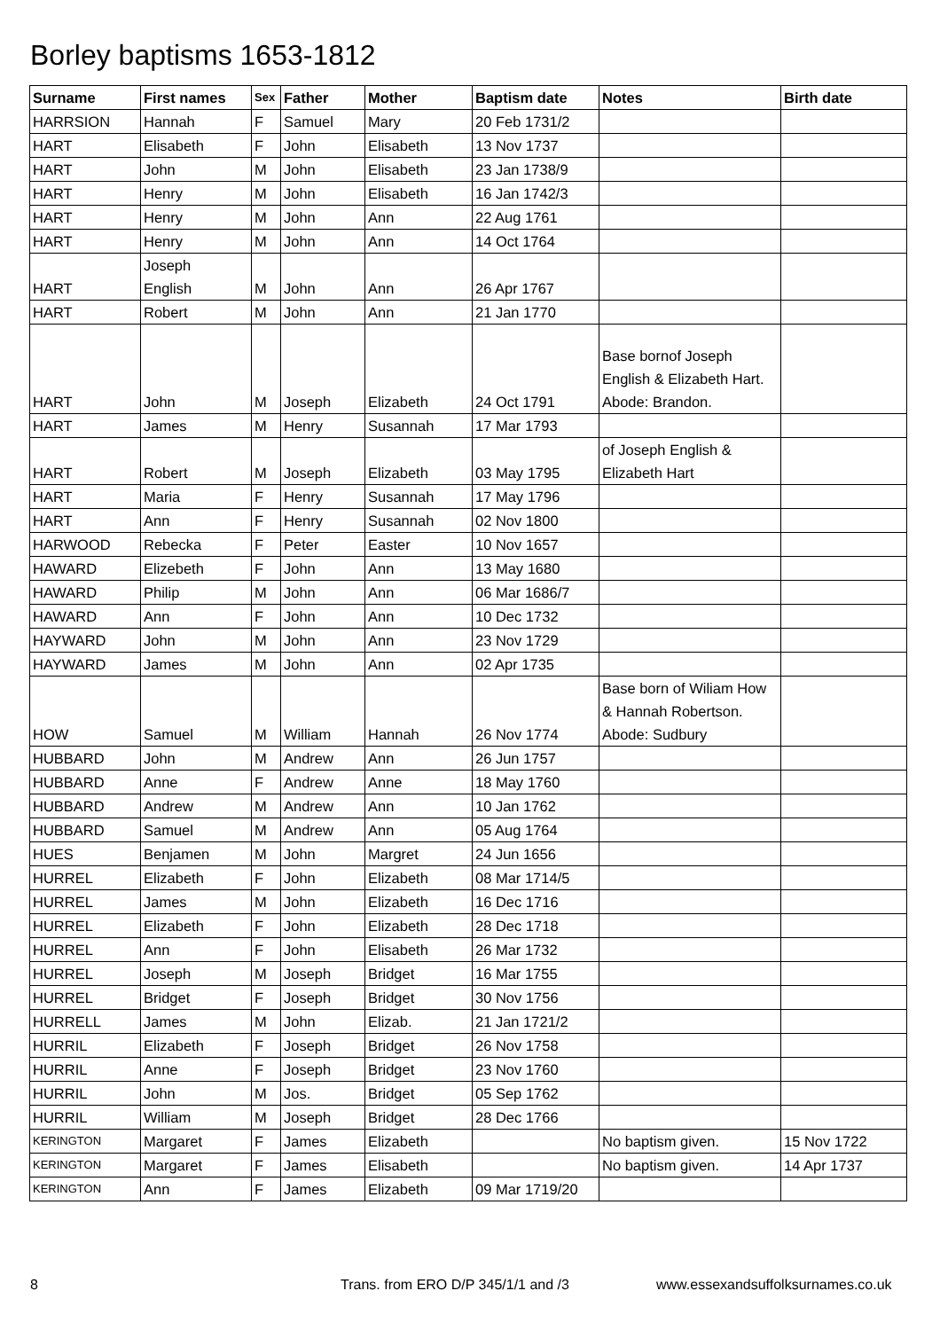Borley baptisms 1653-1812
| Surname | First names | Sex | Father | Mother | Baptism date | Notes | Birth date |
| --- | --- | --- | --- | --- | --- | --- | --- |
| HARRSION | Hannah | F | Samuel | Mary | 20 Feb 1731/2 | | |
| HART | Elisabeth | F | John | Elisabeth | 13 Nov 1737 | | |
| HART | John | M | John | Elisabeth | 23 Jan 1738/9 | | |
| HART | Henry | M | John | Elisabeth | 16 Jan 1742/3 | | |
| HART | Henry | M | John | Ann | 22 Aug 1761 | | |
| HART | Henry | M | John | Ann | 14 Oct 1764 | | |
| HART | Joseph English | M | John | Ann | 26 Apr 1767 | | |
| HART | Robert | M | John | Ann | 21 Jan 1770 | | |
| HART | John | M | Joseph | Elizabeth | 24 Oct 1791 | Base bornof Joseph English & Elizabeth Hart. Abode: Brandon. | |
| HART | James | M | Henry | Susannah | 17 Mar 1793 | | |
| HART | Robert | M | Joseph | Elizabeth | 03 May 1795 | of Joseph English & Elizabeth Hart | |
| HART | Maria | F | Henry | Susannah | 17 May 1796 | | |
| HART | Ann | F | Henry | Susannah | 02 Nov 1800 | | |
| HARWOOD | Rebecka | F | Peter | Easter | 10 Nov 1657 | | |
| HAWARD | Elizebeth | F | John | Ann | 13 May 1680 | | |
| HAWARD | Philip | M | John | Ann | 06 Mar 1686/7 | | |
| HAWARD | Ann | F | John | Ann | 10 Dec 1732 | | |
| HAYWARD | John | M | John | Ann | 23 Nov 1729 | | |
| HAYWARD | James | M | John | Ann | 02 Apr 1735 | | |
| HOW | Samuel | M | William | Hannah | 26 Nov 1774 | Base born of Wiliam How & Hannah Robertson. Abode: Sudbury | |
| HUBBARD | John | M | Andrew | Ann | 26 Jun 1757 | | |
| HUBBARD | Anne | F | Andrew | Anne | 18 May 1760 | | |
| HUBBARD | Andrew | M | Andrew | Ann | 10 Jan 1762 | | |
| HUBBARD | Samuel | M | Andrew | Ann | 05 Aug 1764 | | |
| HUES | Benjamen | M | John | Margret | 24 Jun 1656 | | |
| HURREL | Elizabeth | F | John | Elizabeth | 08 Mar 1714/5 | | |
| HURREL | James | M | John | Elizabeth | 16 Dec 1716 | | |
| HURREL | Elizabeth | F | John | Elizabeth | 28 Dec 1718 | | |
| HURREL | Ann | F | John | Elisabeth | 26 Mar 1732 | | |
| HURREL | Joseph | M | Joseph | Bridget | 16 Mar 1755 | | |
| HURREL | Bridget | F | Joseph | Bridget | 30 Nov 1756 | | |
| HURRELL | James | M | John | Elizab. | 21 Jan 1721/2 | | |
| HURRIL | Elizabeth | F | Joseph | Bridget | 26 Nov 1758 | | |
| HURRIL | Anne | F | Joseph | Bridget | 23 Nov 1760 | | |
| HURRIL | John | M | Jos. | Bridget | 05 Sep 1762 | | |
| HURRIL | William | M | Joseph | Bridget | 28 Dec 1766 | | |
| KERINGTON | Margaret | F | James | Elizabeth | | No baptism given. | 15 Nov 1722 |
| KERINGTON | Margaret | F | James | Elisabeth | | No baptism given. | 14 Apr 1737 |
| KERINGTON | Ann | F | James | Elizabeth | 09 Mar 1719/20 | | |
8 Trans. from ERO D/P 345/1/1 and /3 www.essexandsuffolksurnames.co.uk